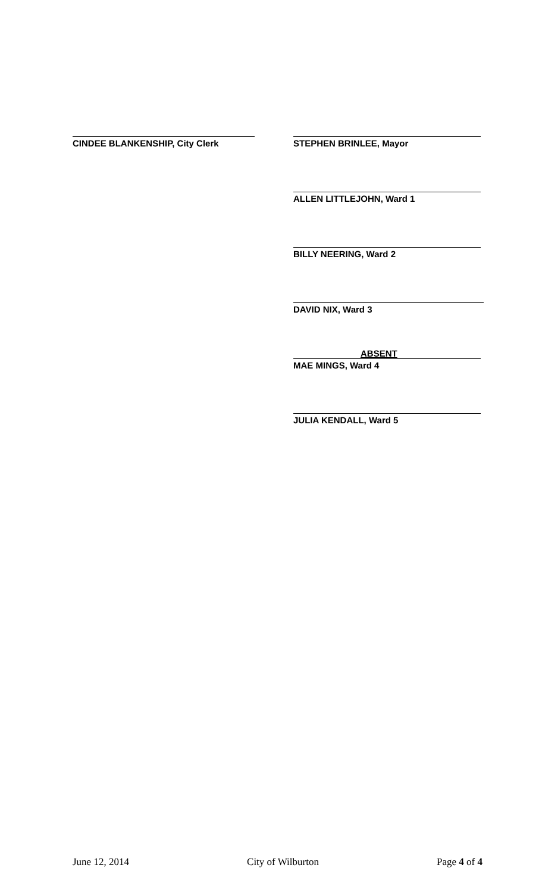CINDEE BLANKENSHIP, City Clerk STEPHEN BRINLEE, Mayor
ALLEN LITTLEJOHN, Ward 1
BILLY NEERING, Ward 2
DAVID NIX, Ward 3
ABSENT
MAE MINGS, Ward 4
JULIA KENDALL, Ward 5
June 12, 2014 City of Wilburton Page 4 of 4